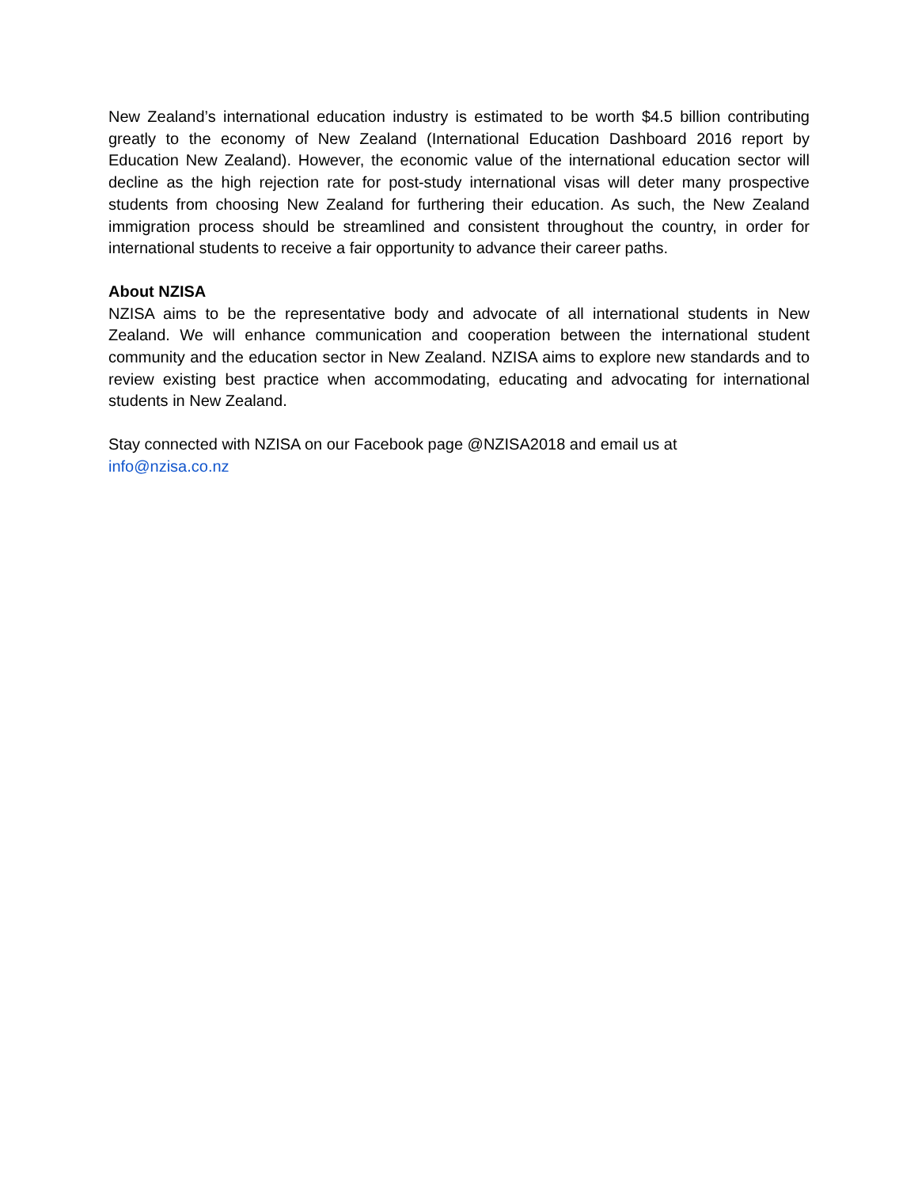New Zealand’s international education industry is estimated to be worth $4.5 billion contributing greatly to the economy of New Zealand (International Education Dashboard 2016 report by Education New Zealand). However, the economic value of the international education sector will decline as the high rejection rate for post-study international visas will deter many prospective students from choosing New Zealand for furthering their education. As such, the New Zealand immigration process should be streamlined and consistent throughout the country, in order for international students to receive a fair opportunity to advance their career paths.
About NZISA
NZISA aims to be the representative body and advocate of all international students in New Zealand. We will enhance communication and cooperation between the international student community and the education sector in New Zealand. NZISA aims to explore new standards and to review existing best practice when accommodating, educating and advocating for international students in New Zealand.
Stay connected with NZISA on our Facebook page @NZISA2018 and email us at
info@nzisa.co.nz